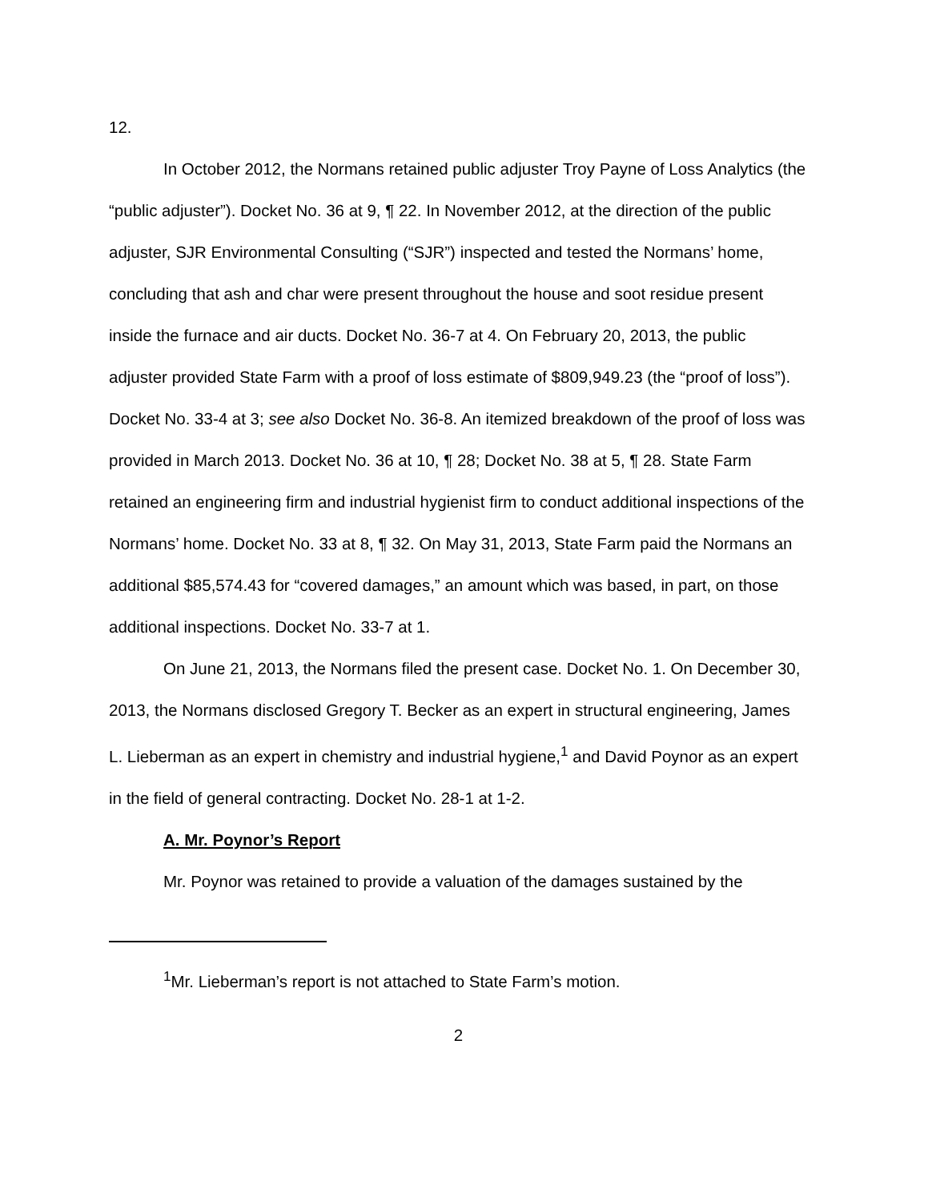12.
In October 2012, the Normans retained public adjuster Troy Payne of Loss Analytics (the “public adjuster”). Docket No. 36 at 9, ¶ 22. In November 2012, at the direction of the public adjuster, SJR Environmental Consulting (“SJR”) inspected and tested the Normans’ home, concluding that ash and char were present throughout the house and soot residue present inside the furnace and air ducts. Docket No. 36-7 at 4. On February 20, 2013, the public adjuster provided State Farm with a proof of loss estimate of $809,949.23 (the “proof of loss”). Docket No. 33-4 at 3; see also Docket No. 36-8. An itemized breakdown of the proof of loss was provided in March 2013. Docket No. 36 at 10, ¶ 28; Docket No. 38 at 5, ¶ 28. State Farm retained an engineering firm and industrial hygienist firm to conduct additional inspections of the Normans’ home. Docket No. 33 at 8, ¶ 32. On May 31, 2013, State Farm paid the Normans an additional $85,574.43 for “covered damages,” an amount which was based, in part, on those additional inspections. Docket No. 33-7 at 1.
On June 21, 2013, the Normans filed the present case. Docket No. 1. On December 30, 2013, the Normans disclosed Gregory T. Becker as an expert in structural engineering, James L. Lieberman as an expert in chemistry and industrial hygiene,<sup>1</sup> and David Poynor as an expert in the field of general contracting. Docket No. 28-1 at 1-2.
A. Mr. Poynor’s Report
Mr. Poynor was retained to provide a valuation of the damages sustained by the
<sup>1</sup> Mr. Lieberman’s report is not attached to State Farm’s motion.
2